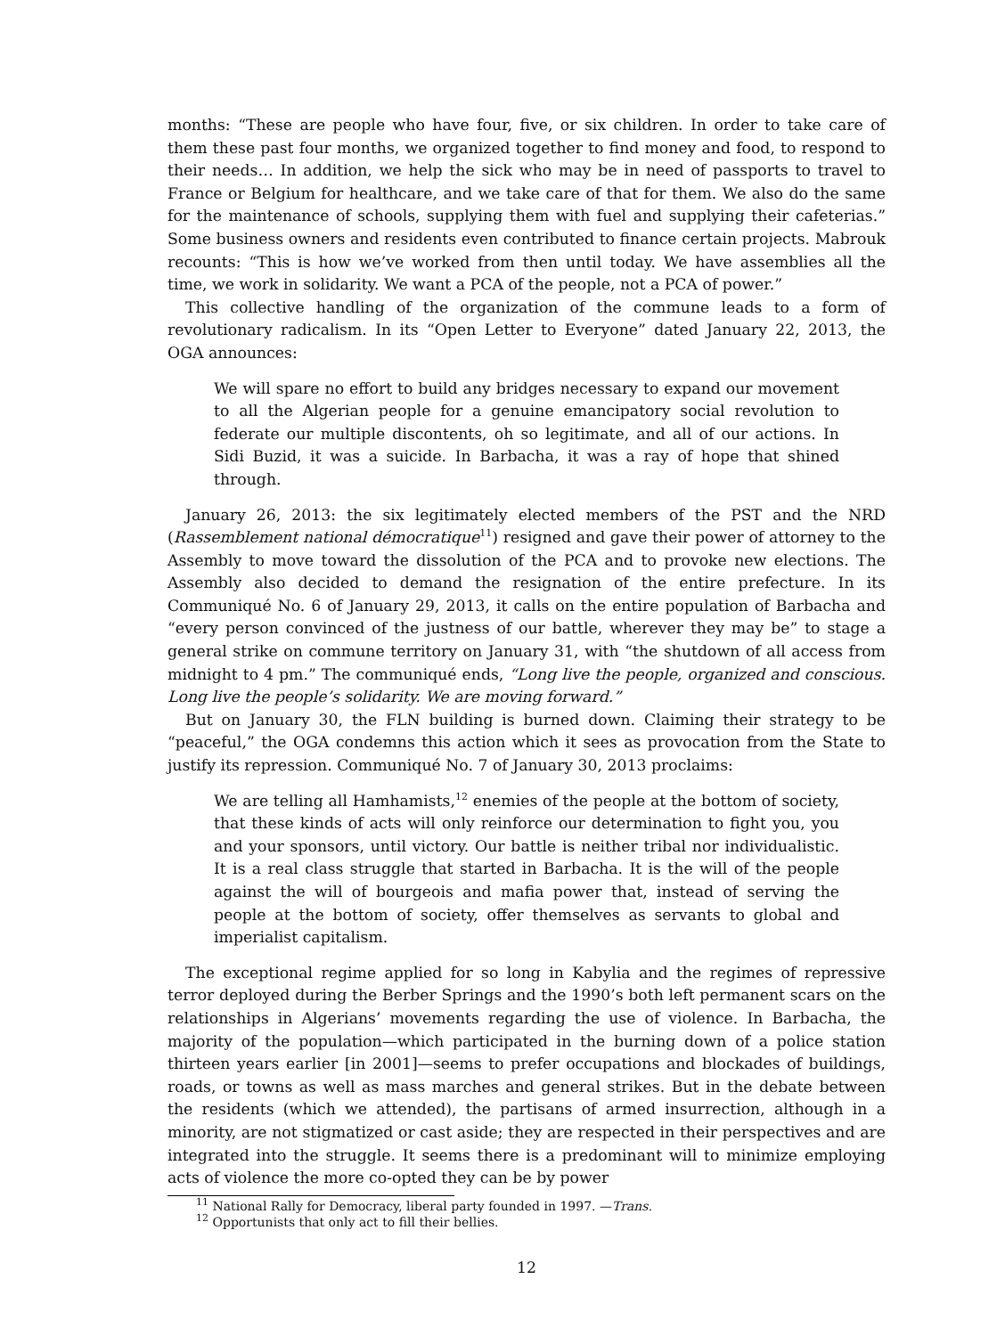months: “These are people who have four, five, or six children. In order to take care of them these past four months, we organized together to find money and food, to respond to their needs… In addition, we help the sick who may be in need of passports to travel to France or Belgium for healthcare, and we take care of that for them. We also do the same for the maintenance of schools, supplying them with fuel and supplying their cafeterias.” Some business owners and residents even contributed to finance certain projects. Mabrouk recounts: “This is how we’ve worked from then until today. We have assemblies all the time, we work in solidarity. We want a PCA of the people, not a PCA of power.”
This collective handling of the organization of the commune leads to a form of revolutionary radicalism. In its “Open Letter to Everyone” dated January 22, 2013, the OGA announces:
We will spare no effort to build any bridges necessary to expand our movement to all the Algerian people for a genuine emancipatory social revolution to federate our multiple discontents, oh so legitimate, and all of our actions. In Sidi Buzid, it was a suicide. In Barbacha, it was a ray of hope that shined through.
January 26, 2013: the six legitimately elected members of the PST and the NRD (Rassemblement national démocratique<sup>11</sup>) resigned and gave their power of attorney to the Assembly to move toward the dissolution of the PCA and to provoke new elections. The Assembly also decided to demand the resignation of the entire prefecture. In its Communiqué No. 6 of January 29, 2013, it calls on the entire population of Barbacha and “every person convinced of the justness of our battle, wherever they may be” to stage a general strike on commune territory on January 31, with “the shutdown of all access from midnight to 4 pm.” The communiqué ends, “Long live the people, organized and conscious. Long live the people’s solidarity. We are moving forward.”
But on January 30, the FLN building is burned down. Claiming their strategy to be “peaceful,” the OGA condemns this action which it sees as provocation from the State to justify its repression. Communiqué No. 7 of January 30, 2013 proclaims:
We are telling all Hamhamists,<sup>12</sup> enemies of the people at the bottom of society, that these kinds of acts will only reinforce our determination to fight you, you and your sponsors, until victory. Our battle is neither tribal nor individualistic. It is a real class struggle that started in Barbacha. It is the will of the people against the will of bourgeois and mafia power that, instead of serving the people at the bottom of society, offer themselves as servants to global and imperialist capitalism.
The exceptional regime applied for so long in Kabylia and the regimes of repressive terror deployed during the Berber Springs and the 1990’s both left permanent scars on the relationships in Algerians’ movements regarding the use of violence. In Barbacha, the majority of the population—which participated in the burning down of a police station thirteen years earlier [in 2001]—seems to prefer occupations and blockades of buildings, roads, or towns as well as mass marches and general strikes. But in the debate between the residents (which we attended), the partisans of armed insurrection, although in a minority, are not stigmatized or cast aside; they are respected in their perspectives and are integrated into the struggle. It seems there is a predominant will to minimize employing acts of violence the more co-opted they can be by power
<sup>11</sup> National Rally for Democracy, liberal party founded in 1997. —Trans.
<sup>12</sup> Opportunists that only act to fill their bellies.
12